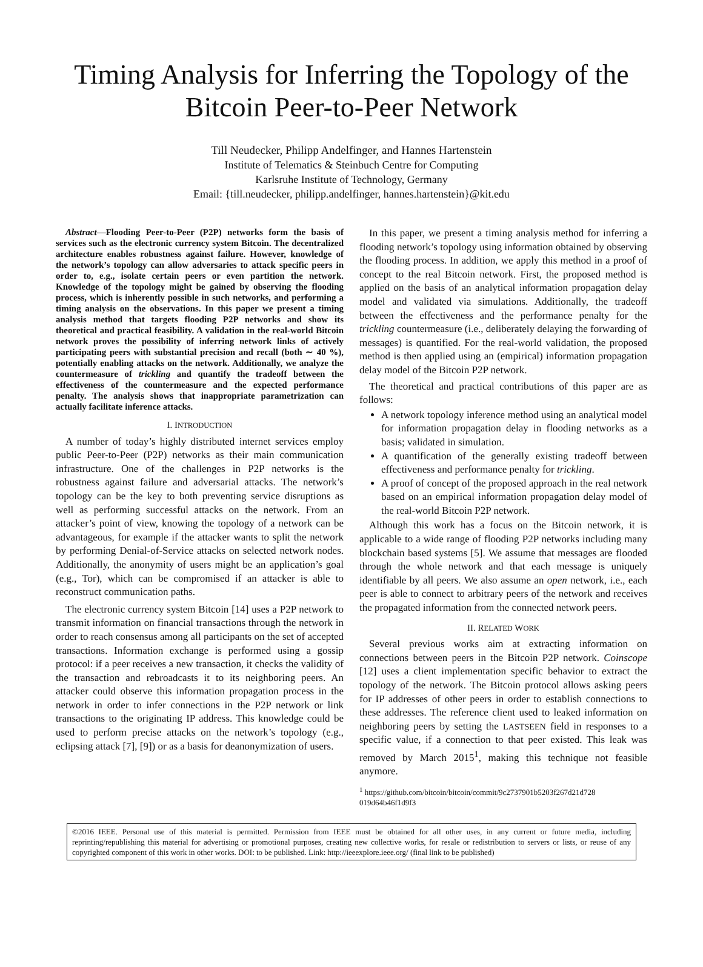Timing Analysis for Inferring the Topology of the
Bitcoin Peer-to-Peer Network
Till Neudecker, Philipp Andelfinger, and Hannes Hartenstein
Institute of Telematics & Steinbuch Centre for Computing
Karlsruhe Institute of Technology, Germany
Email: {till.neudecker, philipp.andelfinger, hannes.hartenstein}@kit.edu
Abstract—Flooding Peer-to-Peer (P2P) networks form the basis of services such as the electronic currency system Bitcoin. The decentralized architecture enables robustness against failure. However, knowledge of the network’s topology can allow adversaries to attack specific peers in order to, e.g., isolate certain peers or even partition the network. Knowledge of the topology might be gained by observing the flooding process, which is inherently possible in such networks, and performing a timing analysis on the observations. In this paper we present a timing analysis method that targets flooding P2P networks and show its theoretical and practical feasibility. A validation in the real-world Bitcoin network proves the possibility of inferring network links of actively participating peers with substantial precision and recall (both ∼ 40 %), potentially enabling attacks on the network. Additionally, we analyze the countermeasure of trickling and quantify the tradeoff between the effectiveness of the countermeasure and the expected performance penalty. The analysis shows that inappropriate parametrization can actually facilitate inference attacks.
I. INTRODUCTION
A number of today’s highly distributed internet services employ public Peer-to-Peer (P2P) networks as their main communication infrastructure. One of the challenges in P2P networks is the robustness against failure and adversarial attacks. The network’s topology can be the key to both preventing service disruptions as well as performing successful attacks on the network. From an attacker’s point of view, knowing the topology of a network can be advantageous, for example if the attacker wants to split the network by performing Denial-of-Service attacks on selected network nodes. Additionally, the anonymity of users might be an application’s goal (e.g., Tor), which can be compromised if an attacker is able to reconstruct communication paths.
The electronic currency system Bitcoin [14] uses a P2P network to transmit information on financial transactions through the network in order to reach consensus among all participants on the set of accepted transactions. Information exchange is performed using a gossip protocol: if a peer receives a new transaction, it checks the validity of the transaction and rebroadcasts it to its neighboring peers. An attacker could observe this information propagation process in the network in order to infer connections in the P2P network or link transactions to the originating IP address. This knowledge could be used to perform precise attacks on the network’s topology (e.g., eclipsing attack [7], [9]) or as a basis for deanonymization of users.
In this paper, we present a timing analysis method for inferring a flooding network’s topology using information obtained by observing the flooding process. In addition, we apply this method in a proof of concept to the real Bitcoin network. First, the proposed method is applied on the basis of an analytical information propagation delay model and validated via simulations. Additionally, the tradeoff between the effectiveness and the performance penalty for the trickling countermeasure (i.e., deliberately delaying the forwarding of messages) is quantified. For the real-world validation, the proposed method is then applied using an (empirical) information propagation delay model of the Bitcoin P2P network.
The theoretical and practical contributions of this paper are as follows:
A network topology inference method using an analytical model for information propagation delay in flooding networks as a basis; validated in simulation.
A quantification of the generally existing tradeoff between effectiveness and performance penalty for trickling.
A proof of concept of the proposed approach in the real network based on an empirical information propagation delay model of the real-world Bitcoin P2P network.
Although this work has a focus on the Bitcoin network, it is applicable to a wide range of flooding P2P networks including many blockchain based systems [5]. We assume that messages are flooded through the whole network and that each message is uniquely identifiable by all peers. We also assume an open network, i.e., each peer is able to connect to arbitrary peers of the network and receives the propagated information from the connected network peers.
II. RELATED WORK
Several previous works aim at extracting information on connections between peers in the Bitcoin P2P network. Coinscope [12] uses a client implementation specific behavior to extract the topology of the network. The Bitcoin protocol allows asking peers for IP addresses of other peers in order to establish connections to these addresses. The reference client used to leaked information on neighboring peers by setting the LASTSEEN field in responses to a specific value, if a connection to that peer existed. This leak was removed by March 2015<sup>1</sup>, making this technique not feasible anymore.
<sup>1</sup> https://github.com/bitcoin/bitcoin/commit/9c2737901b5203f267d21d728 019d64b46f1d9f3
©2016 IEEE. Personal use of this material is permitted. Permission from IEEE must be obtained for all other uses, in any current or future media, including reprinting/republishing this material for advertising or promotional purposes, creating new collective works, for resale or redistribution to servers or lists, or reuse of any copyrighted component of this work in other works. DOI: to be published. Link: http://ieeexplore.ieee.org/ (final link to be published)